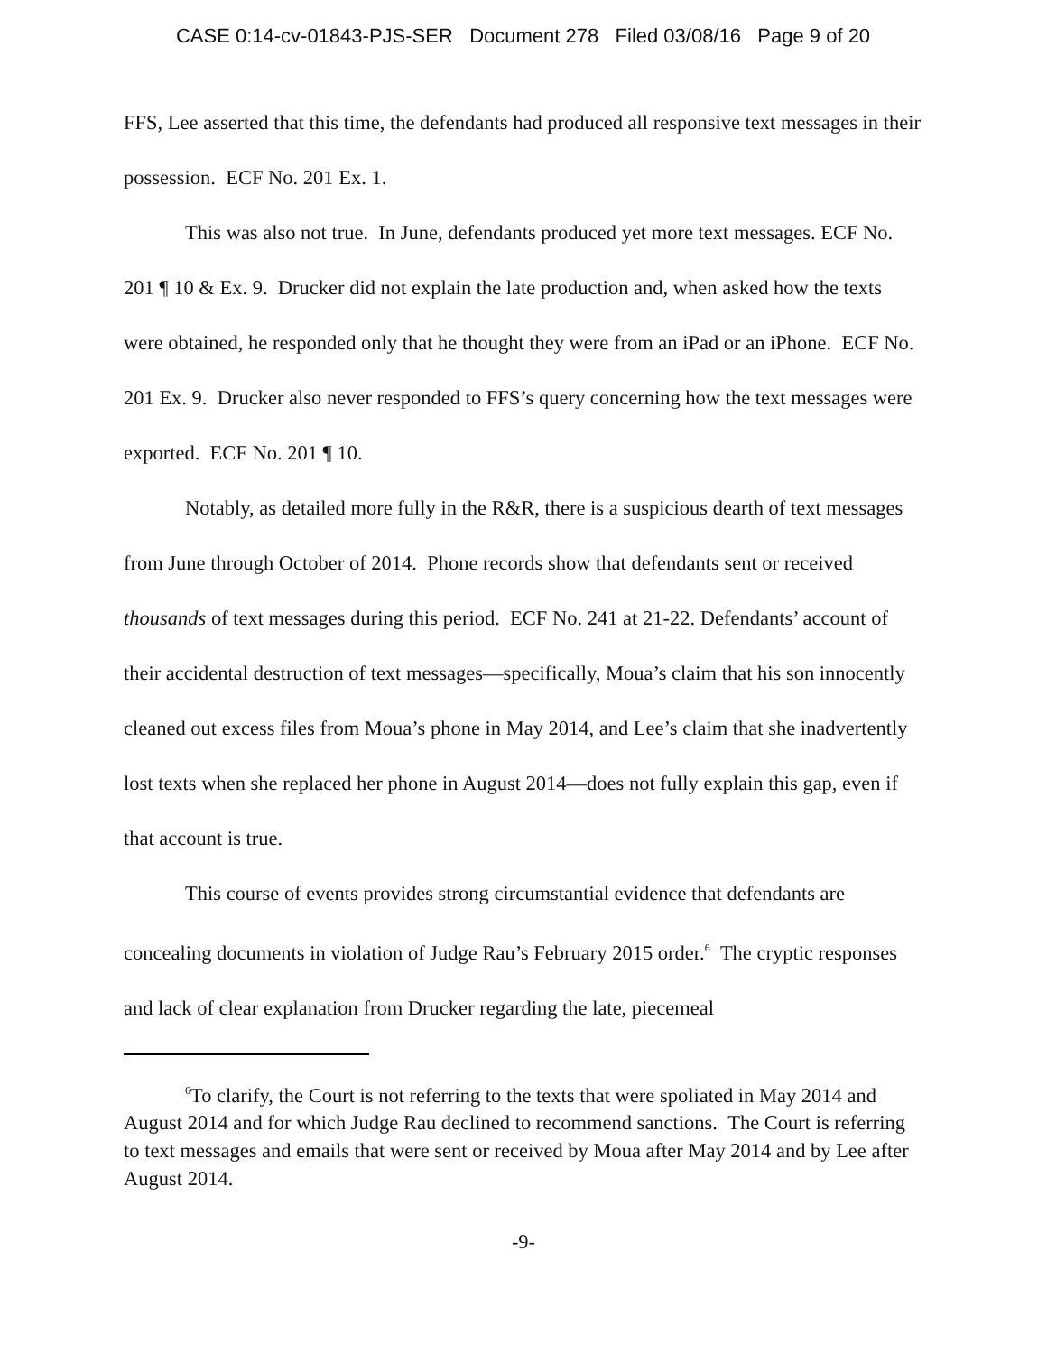CASE 0:14-cv-01843-PJS-SER Document 278 Filed 03/08/16 Page 9 of 20
FFS, Lee asserted that this time, the defendants had produced all responsive text messages in their possession. ECF No. 201 Ex. 1.
This was also not true. In June, defendants produced yet more text messages. ECF No. 201 ¶ 10 & Ex. 9. Drucker did not explain the late production and, when asked how the texts were obtained, he responded only that he thought they were from an iPad or an iPhone. ECF No. 201 Ex. 9. Drucker also never responded to FFS’s query concerning how the text messages were exported. ECF No. 201 ¶ 10.
Notably, as detailed more fully in the R&R, there is a suspicious dearth of text messages from June through October of 2014. Phone records show that defendants sent or received thousands of text messages during this period. ECF No. 241 at 21-22. Defendants’ account of their accidental destruction of text messages—specifically, Moua’s claim that his son innocently cleaned out excess files from Moua’s phone in May 2014, and Lee’s claim that she inadvertently lost texts when she replaced her phone in August 2014—does not fully explain this gap, even if that account is true.
This course of events provides strong circumstantial evidence that defendants are concealing documents in violation of Judge Rau’s February 2015 order.<sup>6</sup> The cryptic responses and lack of clear explanation from Drucker regarding the late, piecemeal
<sup>6</sup> To clarify, the Court is not referring to the texts that were spoliated in May 2014 and August 2014 and for which Judge Rau declined to recommend sanctions. The Court is referring to text messages and emails that were sent or received by Moua after May 2014 and by Lee after August 2014.
-9-